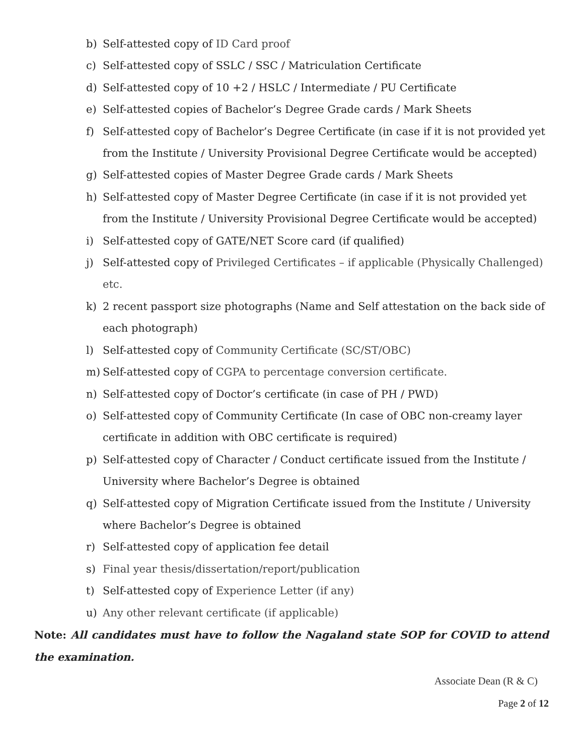b) Self-attested copy of ID Card proof
c) Self-attested copy of SSLC / SSC / Matriculation Certificate
d) Self-attested copy of 10 +2 / HSLC / Intermediate / PU Certificate
e) Self-attested copies of Bachelor’s Degree Grade cards / Mark Sheets
f) Self-attested copy of Bachelor’s Degree Certificate (in case if it is not provided yet from the Institute / University Provisional Degree Certificate would be accepted)
g) Self-attested copies of Master Degree Grade cards / Mark Sheets
h) Self-attested copy of Master Degree Certificate (in case if it is not provided yet from the Institute / University Provisional Degree Certificate would be accepted)
i) Self-attested copy of GATE/NET Score card (if qualified)
j) Self-attested copy of Privileged Certificates – if applicable (Physically Challenged) etc.
k) 2 recent passport size photographs (Name and Self attestation on the back side of each photograph)
l) Self-attested copy of Community Certificate (SC/ST/OBC)
m) Self-attested copy of CGPA to percentage conversion certificate.
n) Self-attested copy of Doctor’s certificate (in case of PH / PWD)
o) Self-attested copy of Community Certificate (In case of OBC non-creamy layer certificate in addition with OBC certificate is required)
p) Self-attested copy of Character / Conduct certificate issued from the Institute / University where Bachelor’s Degree is obtained
q) Self-attested copy of Migration Certificate issued from the Institute / University where Bachelor’s Degree is obtained
r) Self-attested copy of application fee detail
s) Final year thesis/dissertation/report/publication
t) Self-attested copy of Experience Letter (if any)
u) Any other relevant certificate (if applicable)
Note: All candidates must have to follow the Nagaland state SOP for COVID to attend the examination.
Associate Dean (R & C)
Page 2 of 12